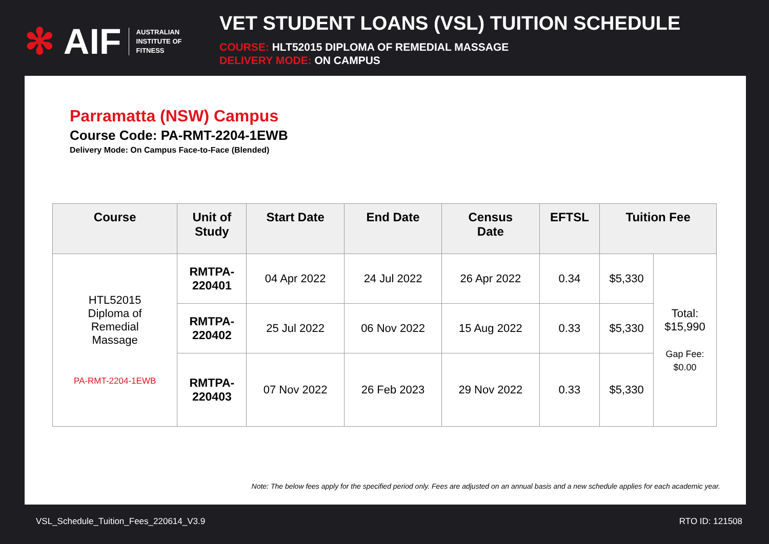✻ AIF AUSTRALIAN
INSTITUTE OF
FITNESS
VET STUDENT LOANS (VSL) TUITION SCHEDULE
COURSE: HLT52015 DIPLOMA OF REMEDIAL MASSAGE
DELIVERY MODE: ON CAMPUS
Parramatta (NSW) Campus
Course Code: PA-RMT-2204-1EWB
Delivery Mode: On Campus Face-to-Face (Blended)
| Course | Unit of Study | Start Date | End Date | Census Date | EFTSL | Tuition Fee | |
| --- | --- | --- | --- | --- | --- | --- | --- |
| HTL52015 Diploma of Remedial Massage PA-RMT-2204-1EWB | RMTPA- 220401 | 04 Apr 2022 | 24 Jul 2022 | 26 Apr 2022 | 0.34 | $5,330 | Total: $15,990 Gap Fee: $0.00 |
| | RMTPA- 220402 | 25 Jul 2022 | 06 Nov 2022 | 15 Aug 2022 | 0.33 | $5,330 | |
| | RMTPA- 220403 | 07 Nov 2022 | 26 Feb 2023 | 29 Nov 2022 | 0.33 | $5,330 | |
Note: The below fees apply for the specified period only. Fees are adjusted on an annual basis and a new schedule applies for each academic year.
VSL_Schedule_Tuition_Fees_220614_V3.9 RTO ID: 121508